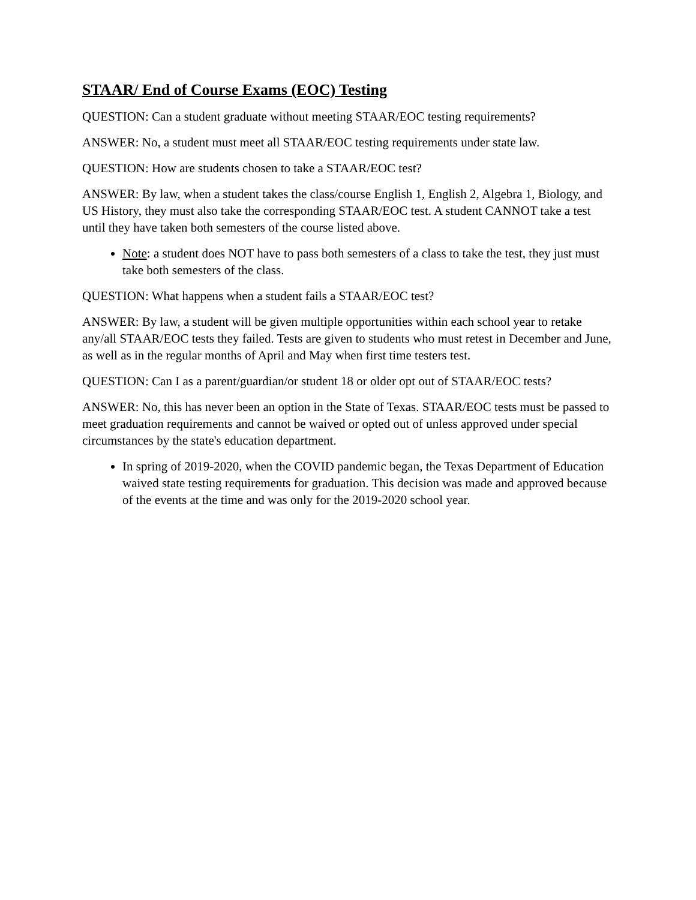STAAR/ End of Course Exams (EOC) Testing
QUESTION: Can a student graduate without meeting STAAR/EOC testing requirements?
ANSWER: No, a student must meet all STAAR/EOC testing requirements under state law.
QUESTION: How are students chosen to take a STAAR/EOC test?
ANSWER: By law, when a student takes the class/course English 1, English 2, Algebra 1, Biology, and US History, they must also take the corresponding STAAR/EOC test. A student CANNOT take a test until they have taken both semesters of the course listed above.
Note: a student does NOT have to pass both semesters of a class to take the test, they just must take both semesters of the class.
QUESTION: What happens when a student fails a STAAR/EOC test?
ANSWER: By law, a student will be given multiple opportunities within each school year to retake any/all STAAR/EOC tests they failed. Tests are given to students who must retest in December and June, as well as in the regular months of April and May when first time testers test.
QUESTION: Can I as a parent/guardian/or student 18 or older opt out of STAAR/EOC tests?
ANSWER: No, this has never been an option in the State of Texas. STAAR/EOC tests must be passed to meet graduation requirements and cannot be waived or opted out of unless approved under special circumstances by the state's education department.
In spring of 2019-2020, when the COVID pandemic began, the Texas Department of Education waived state testing requirements for graduation. This decision was made and approved because of the events at the time and was only for the 2019-2020 school year.